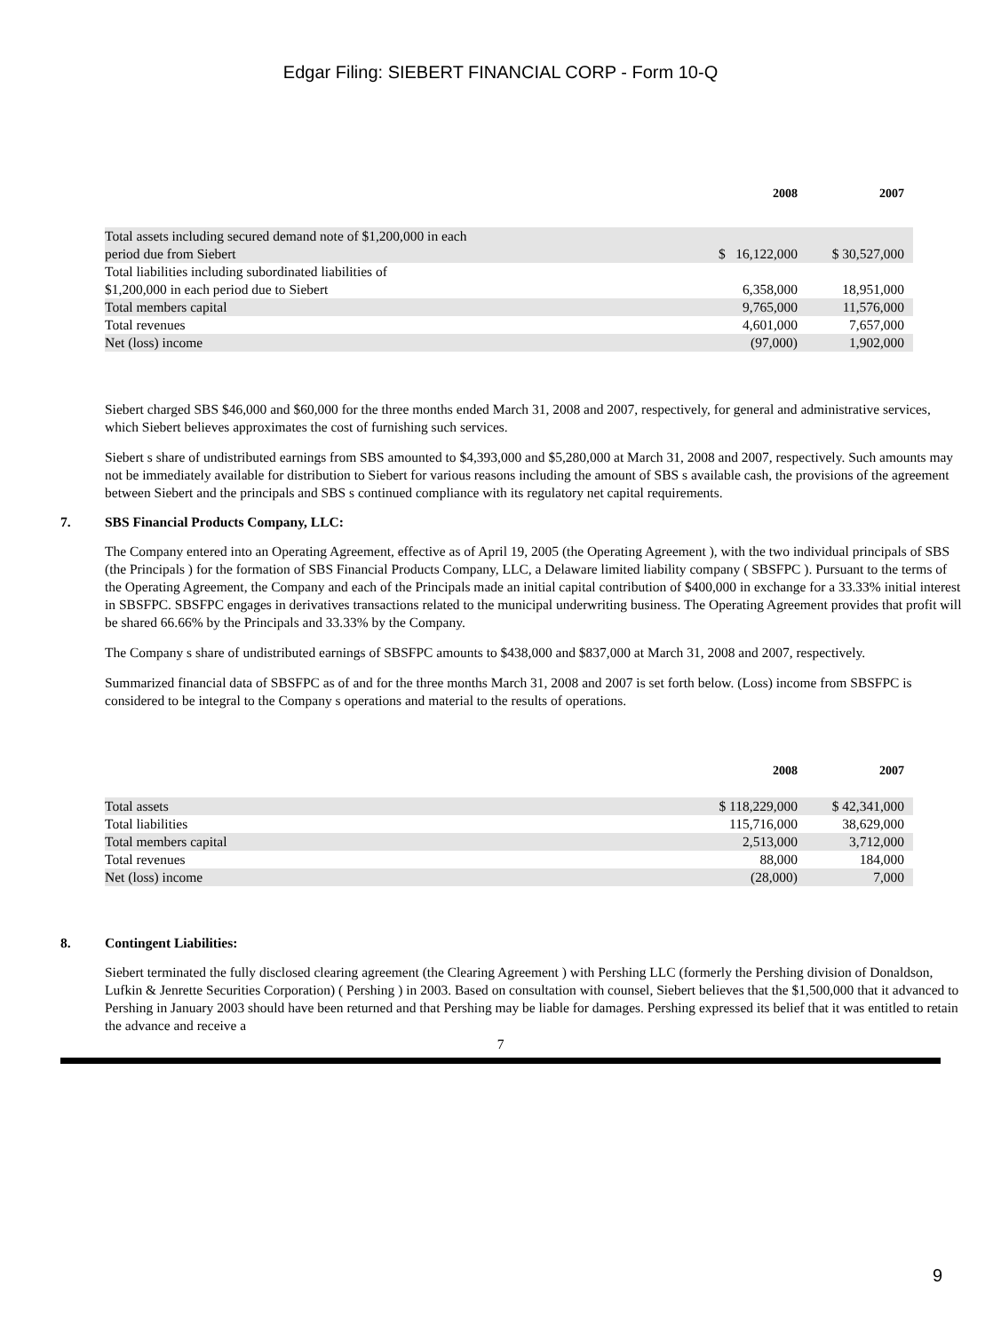Edgar Filing: SIEBERT FINANCIAL CORP - Form 10-Q
| | 2008 | 2007 |
| --- | --- | --- |
| Total assets including secured demand note of $1,200,000 in each period due from Siebert | $ 16,122,000 | $ 30,527,000 |
| Total liabilities including subordinated liabilities of $1,200,000 in each period due to Siebert | 6,358,000 | 18,951,000 |
| Total members capital | 9,765,000 | 11,576,000 |
| Total revenues | 4,601,000 | 7,657,000 |
| Net (loss) income | (97,000) | 1,902,000 |
Siebert charged SBS $46,000 and $60,000 for the three months ended March 31, 2008 and 2007, respectively, for general and administrative services, which Siebert believes approximates the cost of furnishing such services.
Siebert s share of undistributed earnings from SBS amounted to $4,393,000 and $5,280,000 at March 31, 2008 and 2007, respectively. Such amounts may not be immediately available for distribution to Siebert for various reasons including the amount of SBS s available cash, the provisions of the agreement between Siebert and the principals and SBS s continued compliance with its regulatory net capital requirements.
7. SBS Financial Products Company, LLC:
The Company entered into an Operating Agreement, effective as of April 19, 2005 (the Operating Agreement ), with the two individual principals of SBS (the Principals ) for the formation of SBS Financial Products Company, LLC, a Delaware limited liability company ( SBSFPC ). Pursuant to the terms of the Operating Agreement, the Company and each of the Principals made an initial capital contribution of $400,000 in exchange for a 33.33% initial interest in SBSFPC. SBSFPC engages in derivatives transactions related to the municipal underwriting business. The Operating Agreement provides that profit will be shared 66.66% by the Principals and 33.33% by the Company.
The Company s share of undistributed earnings of SBSFPC amounts to $438,000 and $837,000 at March 31, 2008 and 2007, respectively.
Summarized financial data of SBSFPC as of and for the three months March 31, 2008 and 2007 is set forth below. (Loss) income from SBSFPC is considered to be integral to the Company s operations and material to the results of operations.
| | 2008 | 2007 |
| --- | --- | --- |
| Total assets | $ 118,229,000 | $ 42,341,000 |
| Total liabilities | 115,716,000 | 38,629,000 |
| Total members capital | 2,513,000 | 3,712,000 |
| Total revenues | 88,000 | 184,000 |
| Net (loss) income | (28,000) | 7,000 |
8. Contingent Liabilities:
Siebert terminated the fully disclosed clearing agreement (the Clearing Agreement ) with Pershing LLC (formerly the Pershing division of Donaldson, Lufkin & Jenrette Securities Corporation) ( Pershing ) in 2003. Based on consultation with counsel, Siebert believes that the $1,500,000 that it advanced to Pershing in January 2003 should have been returned and that Pershing may be liable for damages. Pershing expressed its belief that it was entitled to retain the advance and receive a
7
9